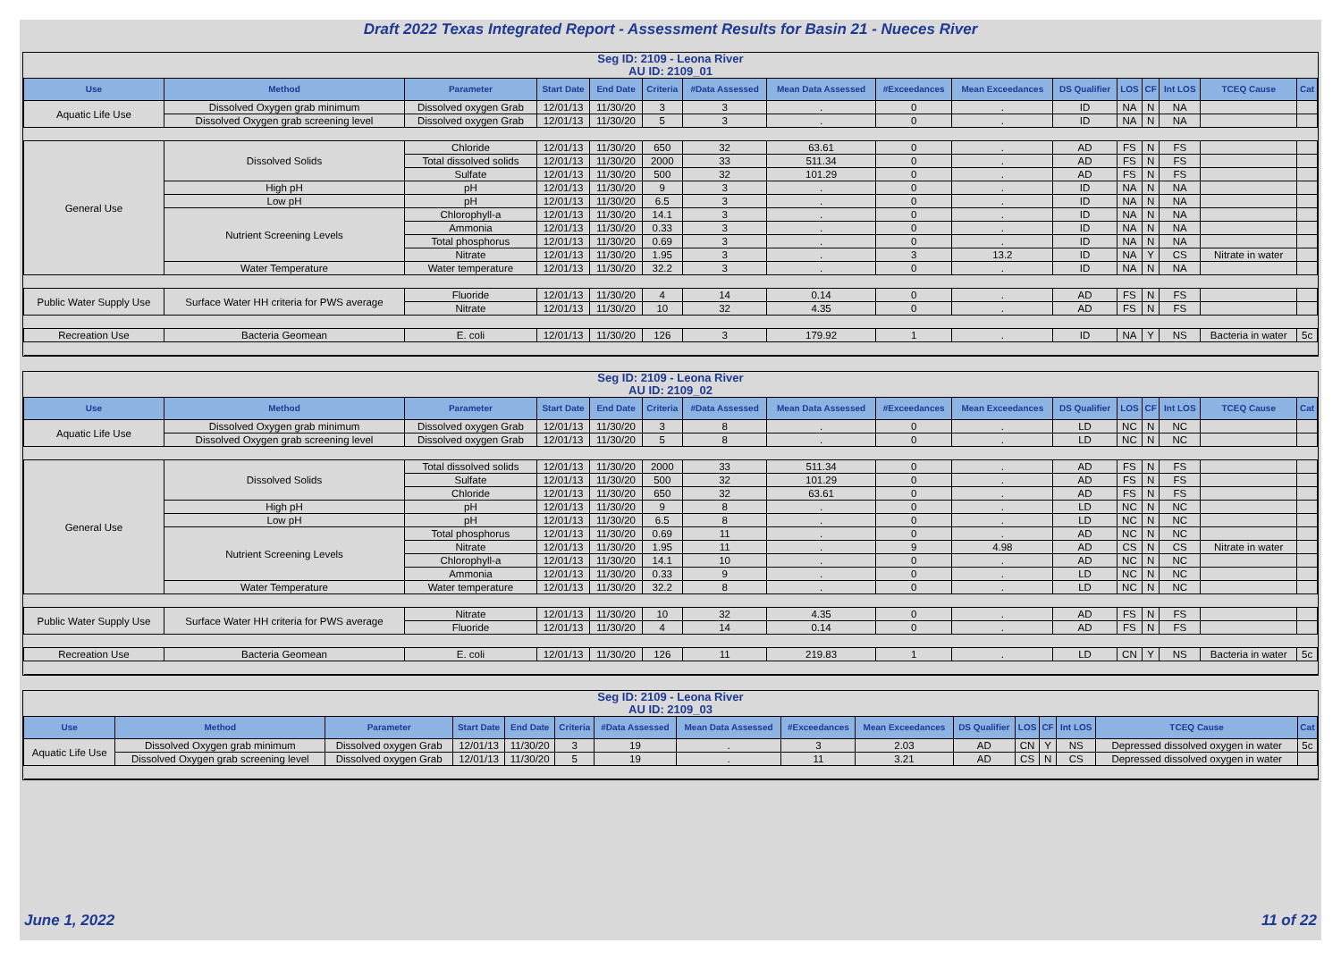Draft 2022 Texas Integrated Report - Assessment Results for Basin 21 - Nueces River
Seg ID: 2109 - Leona River
AU ID: 2109_01
| Use | Method | Parameter | Start Date | End Date | Criteria | #Data Assessed | Mean Data Assessed | #Exceedances | Mean Exceedances | DS Qualifier | LOS | CF | Int LOS | TCEQ Cause | Cat |
| --- | --- | --- | --- | --- | --- | --- | --- | --- | --- | --- | --- | --- | --- | --- | --- |
| Aquatic Life Use | Dissolved Oxygen grab minimum | Dissolved oxygen Grab | 12/01/13 | 11/30/20 | 3 | 3 | . | 0 | . | ID | NA | N | NA | | |
| | Dissolved Oxygen grab screening level | Dissolved oxygen Grab | 12/01/13 | 11/30/20 | 5 | 3 | . | 0 | . | ID | NA | N | NA | | |
| General Use | Dissolved Solids | Chloride | 12/01/13 | 11/30/20 | 650 | 32 | 63.61 | 0 | . | AD | FS | N | FS | | |
| | | Total dissolved solids | 12/01/13 | 11/30/20 | 2000 | 33 | 511.34 | 0 | . | AD | FS | N | FS | | |
| | | Sulfate | 12/01/13 | 11/30/20 | 500 | 32 | 101.29 | 0 | . | AD | FS | N | FS | | |
| | High pH | pH | 12/01/13 | 11/30/20 | 9 | 3 | . | 0 | . | ID | NA | N | NA | | |
| | Low pH | pH | 12/01/13 | 11/30/20 | 6.5 | 3 | . | 0 | . | ID | NA | N | NA | | |
| | Nutrient Screening Levels | Chlorophyll-a | 12/01/13 | 11/30/20 | 14.1 | 3 | . | 0 | . | ID | NA | N | NA | | |
| | | Ammonia | 12/01/13 | 11/30/20 | 0.33 | 3 | . | 0 | . | ID | NA | N | NA | | |
| | | Total phosphorus | 12/01/13 | 11/30/20 | 0.69 | 3 | . | 0 | . | ID | NA | N | NA | | |
| | | Nitrate | 12/01/13 | 11/30/20 | 1.95 | 3 | . | 3 | 13.2 | ID | NA | Y | CS | Nitrate in water | |
| | Water Temperature | Water temperature | 12/01/13 | 11/30/20 | 32.2 | 3 | . | 0 | . | ID | NA | N | NA | | |
| Public Water Supply Use | Surface Water HH criteria for PWS average | Fluoride | 12/01/13 | 11/30/20 | 4 | 14 | 0.14 | 0 | . | AD | FS | N | FS | | |
| | | Nitrate | 12/01/13 | 11/30/20 | 10 | 32 | 4.35 | 0 | . | AD | FS | N | FS | | |
| Recreation Use | Bacteria Geomean | E. coli | 12/01/13 | 11/30/20 | 126 | 3 | 179.92 | 1 | . | ID | NA | Y | NS | Bacteria in water | 5c |
Seg ID: 2109 - Leona River
AU ID: 2109_02
| Use | Method | Parameter | Start Date | End Date | Criteria | #Data Assessed | Mean Data Assessed | #Exceedances | Mean Exceedances | DS Qualifier | LOS | CF | Int LOS | TCEQ Cause | Cat |
| --- | --- | --- | --- | --- | --- | --- | --- | --- | --- | --- | --- | --- | --- | --- | --- |
| Aquatic Life Use | Dissolved Oxygen grab minimum | Dissolved oxygen Grab | 12/01/13 | 11/30/20 | 3 | 8 | . | 0 | . | LD | NC | N | NC | | |
| | Dissolved Oxygen grab screening level | Dissolved oxygen Grab | 12/01/13 | 11/30/20 | 5 | 8 | . | 0 | . | LD | NC | N | NC | | |
| General Use | Dissolved Solids | Total dissolved solids | 12/01/13 | 11/30/20 | 2000 | 33 | 511.34 | 0 | . | AD | FS | N | FS | | |
| | | Sulfate | 12/01/13 | 11/30/20 | 500 | 32 | 101.29 | 0 | . | AD | FS | N | FS | | |
| | | Chloride | 12/01/13 | 11/30/20 | 650 | 32 | 63.61 | 0 | . | AD | FS | N | FS | | |
| | High pH | pH | 12/01/13 | 11/30/20 | 9 | 8 | . | 0 | . | LD | NC | N | NC | | |
| | Low pH | pH | 12/01/13 | 11/30/20 | 6.5 | 8 | . | 0 | . | LD | NC | N | NC | | |
| | Nutrient Screening Levels | Total phosphorus | 12/01/13 | 11/30/20 | 0.69 | 11 | . | 0 | . | AD | NC | N | NC | | |
| | | Nitrate | 12/01/13 | 11/30/20 | 1.95 | 11 | . | 9 | 4.98 | AD | CS | N | CS | Nitrate in water | |
| | | Chlorophyll-a | 12/01/13 | 11/30/20 | 14.1 | 10 | . | 0 | . | AD | NC | N | NC | | |
| | | Ammonia | 12/01/13 | 11/30/20 | 0.33 | 9 | . | 0 | . | LD | NC | N | NC | | |
| | Water Temperature | Water temperature | 12/01/13 | 11/30/20 | 32.2 | 8 | . | 0 | . | LD | NC | N | NC | | |
| Public Water Supply Use | Surface Water HH criteria for PWS average | Nitrate | 12/01/13 | 11/30/20 | 10 | 32 | 4.35 | 0 | . | AD | FS | N | FS | | |
| | | Fluoride | 12/01/13 | 11/30/20 | 4 | 14 | 0.14 | 0 | . | AD | FS | N | FS | | |
| Recreation Use | Bacteria Geomean | E. coli | 12/01/13 | 11/30/20 | 126 | 11 | 219.83 | 1 | . | LD | CN | Y | NS | Bacteria in water | 5c |
Seg ID: 2109 - Leona River
AU ID: 2109_03
| Use | Method | Parameter | Start Date | End Date | Criteria | #Data Assessed | Mean Data Assessed | #Exceedances | Mean Exceedances | DS Qualifier | LOS | CF | Int LOS | TCEQ Cause | Cat |
| --- | --- | --- | --- | --- | --- | --- | --- | --- | --- | --- | --- | --- | --- | --- | --- |
| Aquatic Life Use | Dissolved Oxygen grab minimum | Dissolved oxygen Grab | 12/01/13 | 11/30/20 | 3 | 19 | . | 3 | 2.03 | AD | CN | Y | NS | Depressed dissolved oxygen in water | 5c |
| | Dissolved Oxygen grab screening level | Dissolved oxygen Grab | 12/01/13 | 11/30/20 | 5 | 19 | . | 11 | 3.21 | AD | CS | N | CS | Depressed dissolved oxygen in water | |
June 1, 2022 11 of 22